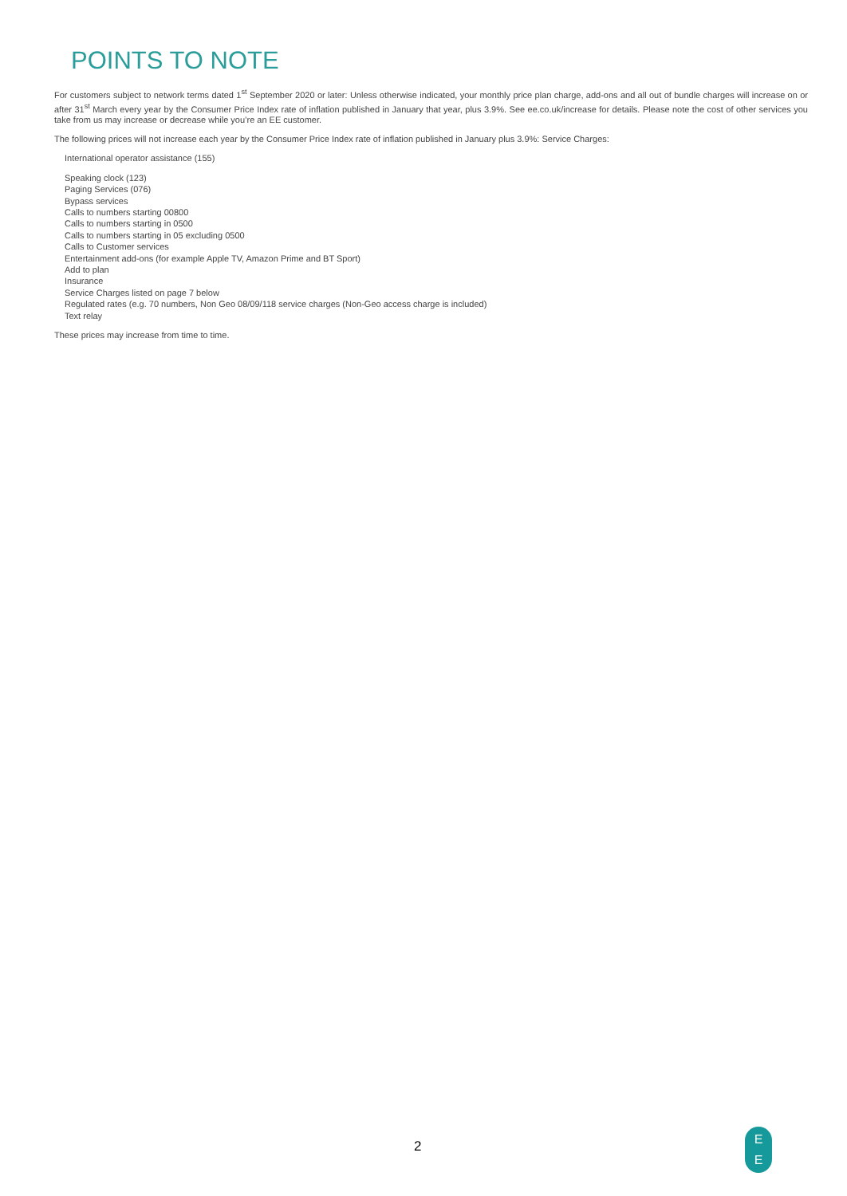POINTS TO NOTE
For customers subject to network terms dated 1<sup>st</sup> September 2020 or later: Unless otherwise indicated, your monthly price plan charge, add-ons and all out of bundle charges will increase on or after 31<sup>st</sup> March every year by the Consumer Price Index rate of inflation published in January that year, plus 3.9%. See ee.co.uk/increase for details. Please note the cost of other services you take from us may increase or decrease while you’re an EE customer.
The following prices will not increase each year by the Consumer Price Index rate of inflation published in January plus 3.9%: Service Charges:
International operator assistance (155)
Speaking clock (123)
Paging Services (076)
Bypass services
Calls to numbers starting 00800
Calls to numbers starting in 0500
Calls to numbers starting in 05 excluding 0500
Calls to Customer services
Entertainment add-ons (for example Apple TV, Amazon Prime and BT Sport)
Add to plan
Insurance
Service Charges listed on page 7 below
Regulated rates (e.g. 70 numbers, Non Geo 08/09/118 service charges (Non-Geo access charge is included)
Text relay
These prices may increase from time to time.
2
E
E